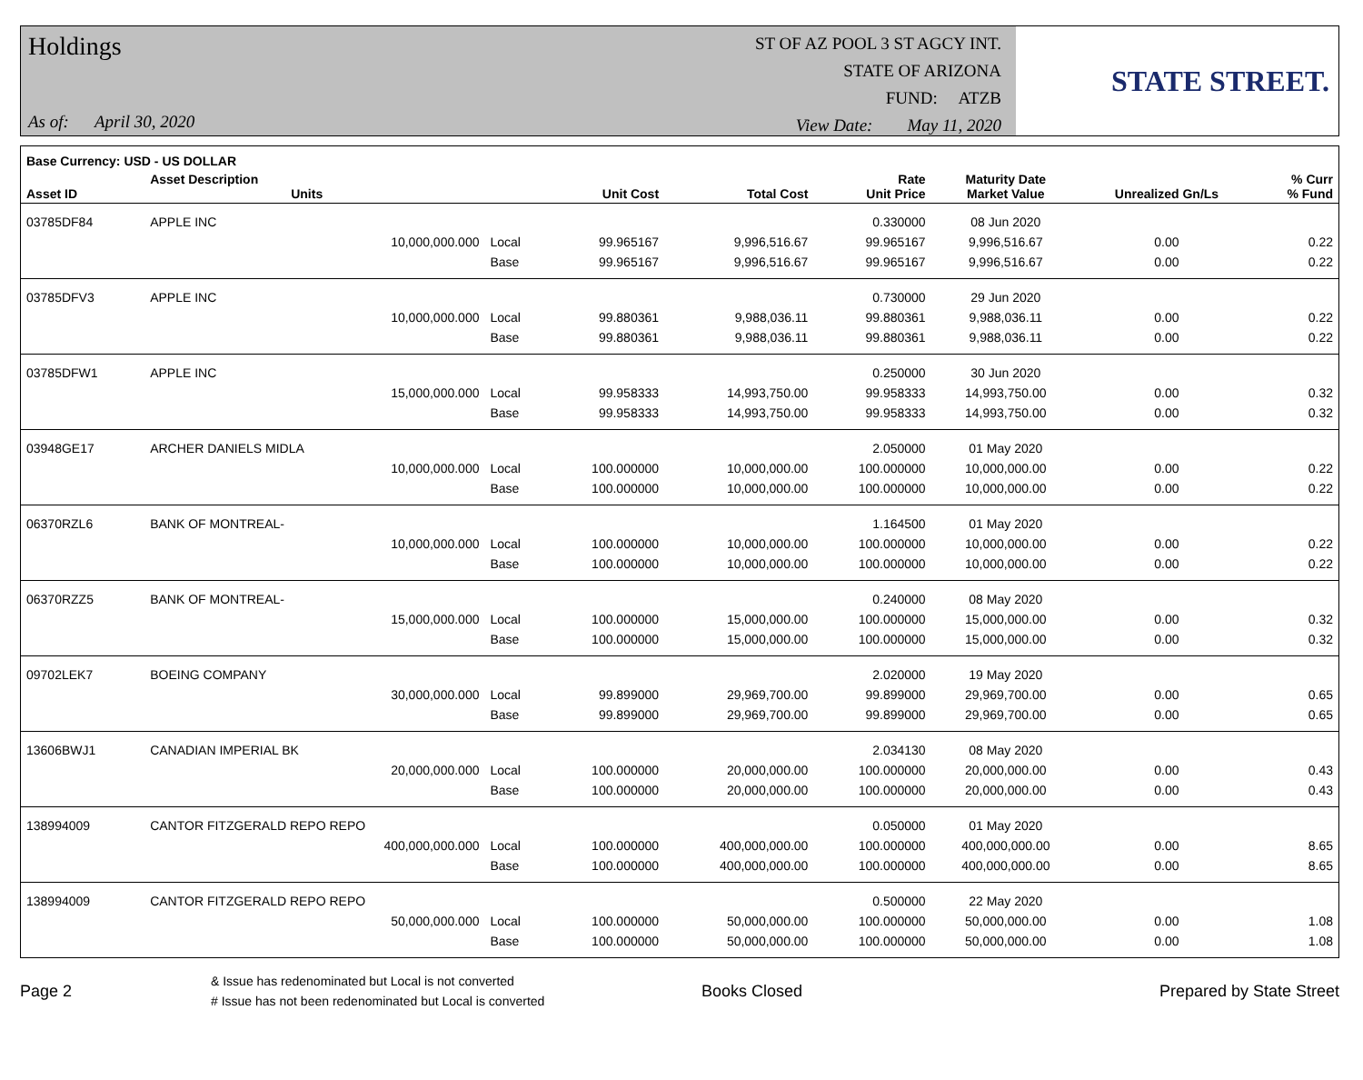Holdings
As of: April 30, 2020
ST OF AZ POOL 3 ST AGCY INT.
STATE OF ARIZONA
FUND: ATZB
View Date: May 11, 2020
STATE STREET.
| Base Currency: USD - US DOLLAR | | | | | | | | |
| --- | --- | --- | --- | --- | --- | --- | --- | --- |
| Asset ID | Asset Description Units | | Unit Cost | Total Cost | Rate Unit Price | Maturity Date Market Value | Unrealized Gn/Ls | % Curr % Fund |
| 03785DF84 | APPLE INC | | | | 0.330000 | 08 Jun 2020 | | |
| | 10,000,000.000 | Local | 99.965167 | 9,996,516.67 | 99.965167 | 9,996,516.67 | 0.00 | 0.22 |
| | | Base | 99.965167 | 9,996,516.67 | 99.965167 | 9,996,516.67 | 0.00 | 0.22 |
| 03785DFV3 | APPLE INC | | | | 0.730000 | 29 Jun 2020 | | |
| | 10,000,000.000 | Local | 99.880361 | 9,988,036.11 | 99.880361 | 9,988,036.11 | 0.00 | 0.22 |
| | | Base | 99.880361 | 9,988,036.11 | 99.880361 | 9,988,036.11 | 0.00 | 0.22 |
| 03785DFW1 | APPLE INC | | | | 0.250000 | 30 Jun 2020 | | |
| | 15,000,000.000 | Local | 99.958333 | 14,993,750.00 | 99.958333 | 14,993,750.00 | 0.00 | 0.32 |
| | | Base | 99.958333 | 14,993,750.00 | 99.958333 | 14,993,750.00 | 0.00 | 0.32 |
| 03948GE17 | ARCHER DANIELS MIDLA | | | | 2.050000 | 01 May 2020 | | |
| | 10,000,000.000 | Local | 100.000000 | 10,000,000.00 | 100.000000 | 10,000,000.00 | 0.00 | 0.22 |
| | | Base | 100.000000 | 10,000,000.00 | 100.000000 | 10,000,000.00 | 0.00 | 0.22 |
| 06370RZL6 | BANK OF MONTREAL- | | | | 1.164500 | 01 May 2020 | | |
| | 10,000,000.000 | Local | 100.000000 | 10,000,000.00 | 100.000000 | 10,000,000.00 | 0.00 | 0.22 |
| | | Base | 100.000000 | 10,000,000.00 | 100.000000 | 10,000,000.00 | 0.00 | 0.22 |
| 06370RZZ5 | BANK OF MONTREAL- | | | | 0.240000 | 08 May 2020 | | |
| | 15,000,000.000 | Local | 100.000000 | 15,000,000.00 | 100.000000 | 15,000,000.00 | 0.00 | 0.32 |
| | | Base | 100.000000 | 15,000,000.00 | 100.000000 | 15,000,000.00 | 0.00 | 0.32 |
| 09702LEK7 | BOEING COMPANY | | | | 2.020000 | 19 May 2020 | | |
| | 30,000,000.000 | Local | 99.899000 | 29,969,700.00 | 99.899000 | 29,969,700.00 | 0.00 | 0.65 |
| | | Base | 99.899000 | 29,969,700.00 | 99.899000 | 29,969,700.00 | 0.00 | 0.65 |
| 13606BWJ1 | CANADIAN IMPERIAL BK | | | | 2.034130 | 08 May 2020 | | |
| | 20,000,000.000 | Local | 100.000000 | 20,000,000.00 | 100.000000 | 20,000,000.00 | 0.00 | 0.43 |
| | | Base | 100.000000 | 20,000,000.00 | 100.000000 | 20,000,000.00 | 0.00 | 0.43 |
| 138994009 | CANTOR FITZGERALD REPO REPO | | | | 0.050000 | 01 May 2020 | | |
| | 400,000,000.000 | Local | 100.000000 | 400,000,000.00 | 100.000000 | 400,000,000.00 | 0.00 | 8.65 |
| | | Base | 100.000000 | 400,000,000.00 | 100.000000 | 400,000,000.00 | 0.00 | 8.65 |
| 138994009 | CANTOR FITZGERALD REPO REPO | | | | 0.500000 | 22 May 2020 | | |
| | 50,000,000.000 | Local | 100.000000 | 50,000,000.00 | 100.000000 | 50,000,000.00 | 0.00 | 1.08 |
| | | Base | 100.000000 | 50,000,000.00 | 100.000000 | 50,000,000.00 | 0.00 | 1.08 |
Page 2
& Issue has redenominated but Local is not converted
# Issue has not been redenominated but Local is converted
Books Closed Prepared by State Street